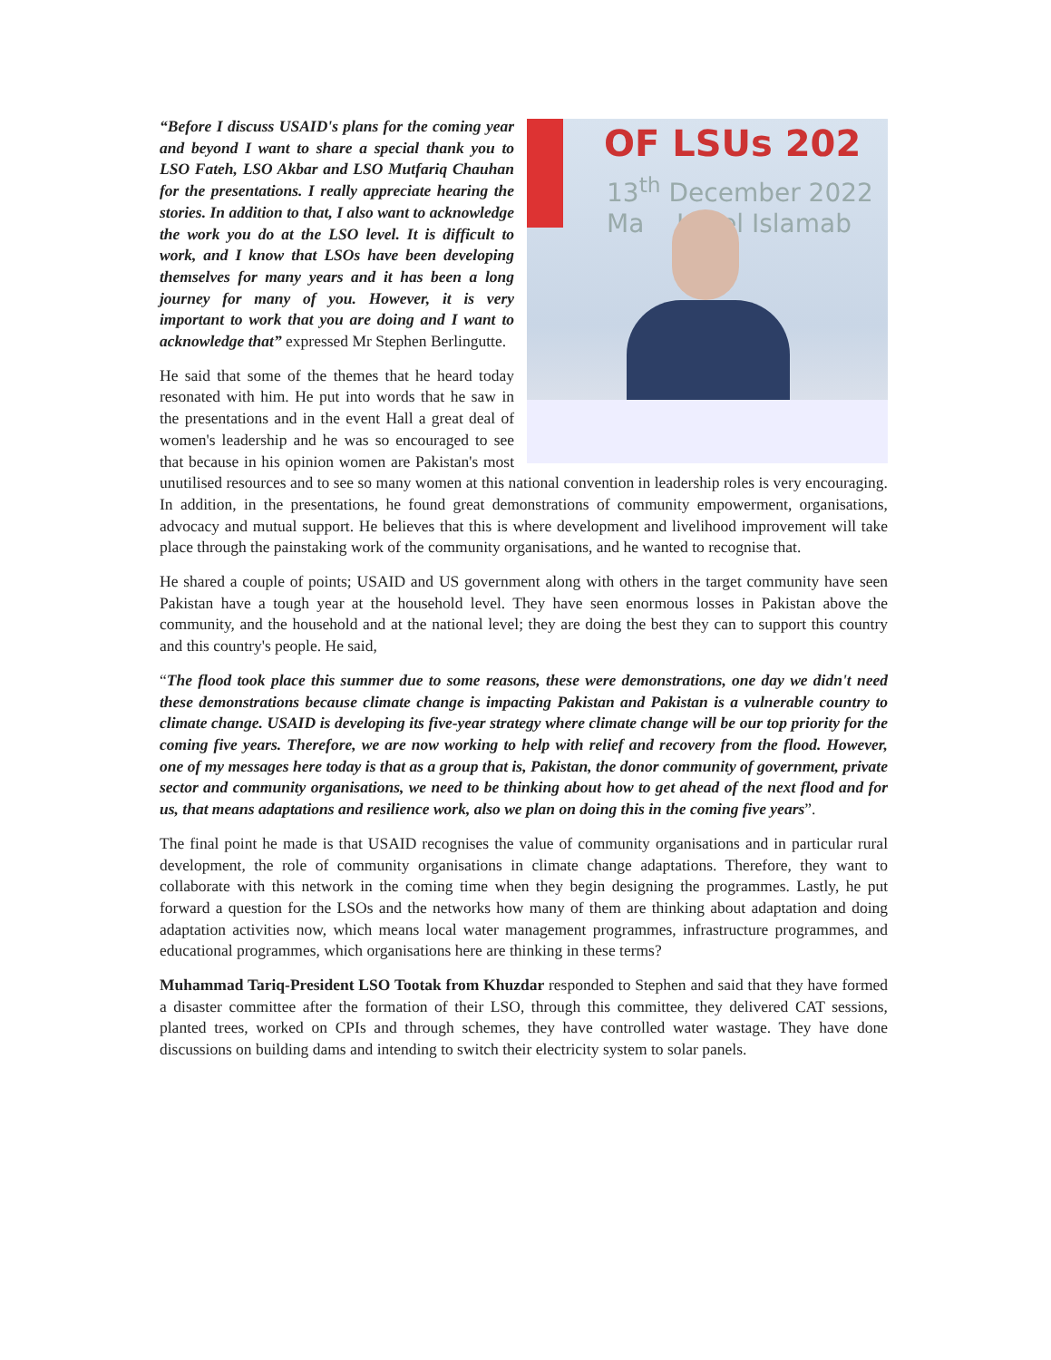OF LSUs 202
13<sup>th</sup> December 2022
Ma Hotel Islamab
“Before I discuss USAID's plans for the coming year and beyond I want to share a special thank you to LSO Fateh, LSO Akbar and LSO Mutfariq Chauhan for the presentations. I really appreciate hearing the stories. In addition to that, I also want to acknowledge the work you do at the LSO level. It is difficult to work, and I know that LSOs have been developing themselves for many years and it has been a long journey for many of you. However, it is very important to work that you are doing and I want to acknowledge that” expressed Mr Stephen Berlingutte.
He said that some of the themes that he heard today resonated with him. He put into words that he saw in the presentations and in the event Hall a great deal of women's leadership and he was so encouraged to see that because in his opinion women are Pakistan's most unutilised resources and to see so many women at this national convention in leadership roles is very encouraging. In addition, in the presentations, he found great demonstrations of community empowerment, organisations, advocacy and mutual support. He believes that this is where development and livelihood improvement will take place through the painstaking work of the community organisations, and he wanted to recognise that.
He shared a couple of points; USAID and US government along with others in the target community have seen Pakistan have a tough year at the household level. They have seen enormous losses in Pakistan above the community, and the household and at the national level; they are doing the best they can to support this country and this country's people. He said,
“The flood took place this summer due to some reasons, these were demonstrations, one day we didn't need these demonstrations because climate change is impacting Pakistan and Pakistan is a vulnerable country to climate change. USAID is developing its five-year strategy where climate change will be our top priority for the coming five years. Therefore, we are now working to help with relief and recovery from the flood. However, one of my messages here today is that as a group that is, Pakistan, the donor community of government, private sector and community organisations, we need to be thinking about how to get ahead of the next flood and for us, that means adaptations and resilience work, also we plan on doing this in the coming five years”.
The final point he made is that USAID recognises the value of community organisations and in particular rural development, the role of community organisations in climate change adaptations. Therefore, they want to collaborate with this network in the coming time when they begin designing the programmes. Lastly, he put forward a question for the LSOs and the networks how many of them are thinking about adaptation and doing adaptation activities now, which means local water management programmes, infrastructure programmes, and educational programmes, which organisations here are thinking in these terms?
Muhammad Tariq-President LSO Tootak from Khuzdar responded to Stephen and said that they have formed a disaster committee after the formation of their LSO, through this committee, they delivered CAT sessions, planted trees, worked on CPIs and through schemes, they have controlled water wastage. They have done discussions on building dams and intending to switch their electricity system to solar panels.